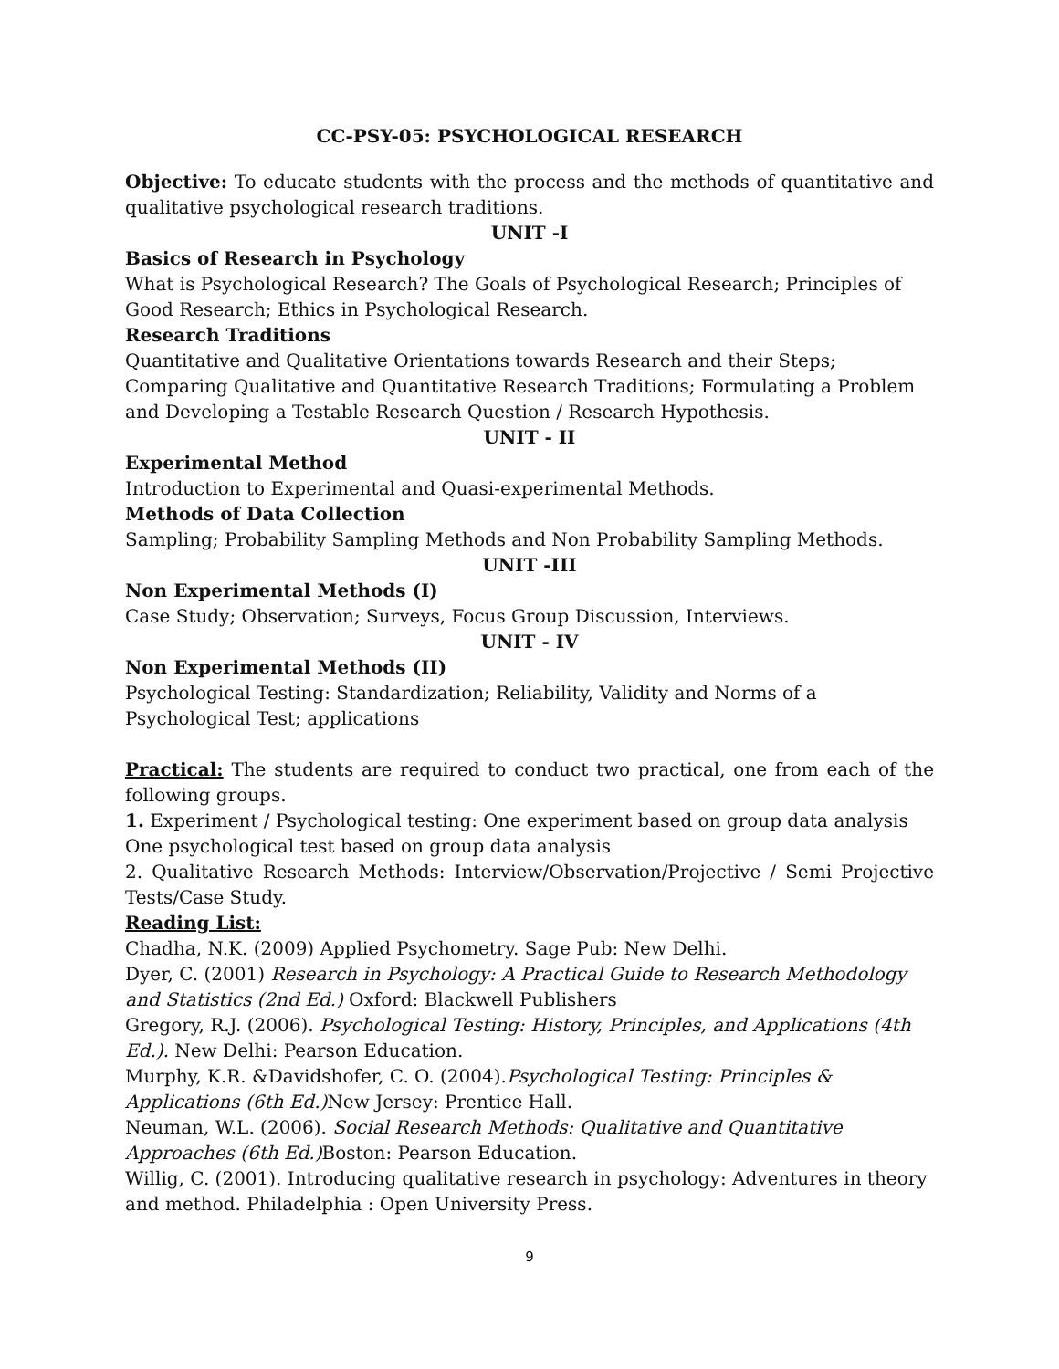CC-PSY-05: PSYCHOLOGICAL RESEARCH
Objective: To educate students with the process and the methods of quantitative and qualitative psychological research traditions.
UNIT -I
Basics of Research in Psychology
What is Psychological Research? The Goals of Psychological Research; Principles of Good Research; Ethics in Psychological Research.
Research Traditions
Quantitative and Qualitative Orientations towards Research and their Steps; Comparing Qualitative and Quantitative Research Traditions; Formulating a Problem and Developing a Testable Research Question / Research Hypothesis.
UNIT - II
Experimental Method
Introduction to Experimental and Quasi-experimental Methods.
Methods of Data Collection
Sampling; Probability Sampling Methods and Non Probability Sampling Methods.
UNIT -III
Non Experimental Methods (I)
Case Study; Observation; Surveys, Focus Group Discussion, Interviews.
UNIT - IV
Non Experimental Methods (II)
Psychological Testing: Standardization; Reliability, Validity and Norms of a
Psychological Test; applications
Practical: The students are required to conduct two practical, one from each of the following groups.
1. Experiment / Psychological testing: One experiment based on group data analysis One psychological test based on group data analysis
2. Qualitative Research Methods: Interview/Observation/Projective / Semi Projective Tests/Case Study.
Reading List:
Chadha, N.K. (2009) Applied Psychometry. Sage Pub: New Delhi.
Dyer, C. (2001) Research in Psychology: A Practical Guide to Research Methodology
and Statistics (2nd Ed.) Oxford: Blackwell Publishers
Gregory, R.J. (2006). Psychological Testing: History, Principles, and Applications (4th
Ed.). New Delhi: Pearson Education.
Murphy, K.R. &Davidshofer, C. O. (2004).Psychological Testing: Principles &
Applications (6th Ed.) New Jersey: Prentice Hall.
Neuman, W.L. (2006). Social Research Methods: Qualitative and Quantitative
Approaches (6th Ed.) Boston: Pearson Education.
Willig, C. (2001). Introducing qualitative research in psychology: Adventures in theory and method. Philadelphia : Open University Press.
9